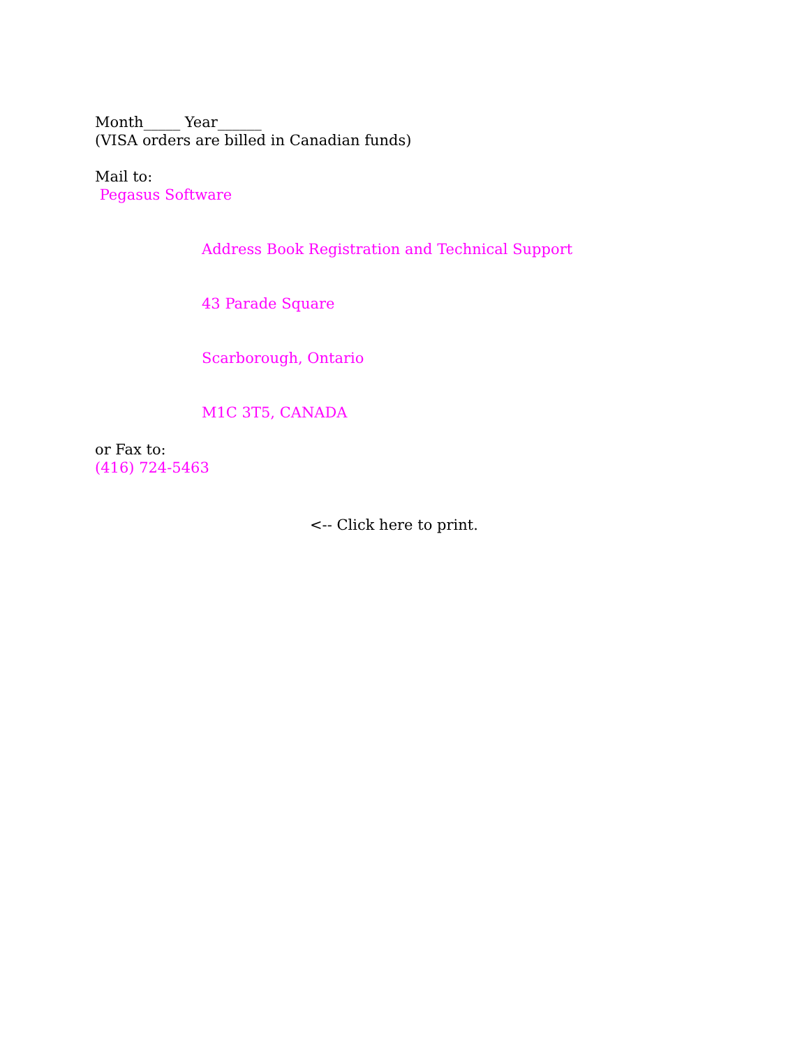Month_____ Year______
(VISA orders are billed in Canadian funds)
Mail to:
Pegasus Software
Address Book Registration and Technical Support
43 Parade Square
Scarborough, Ontario
M1C 3T5, CANADA
or Fax to:
(416) 724-5463
<-- Click here to print.